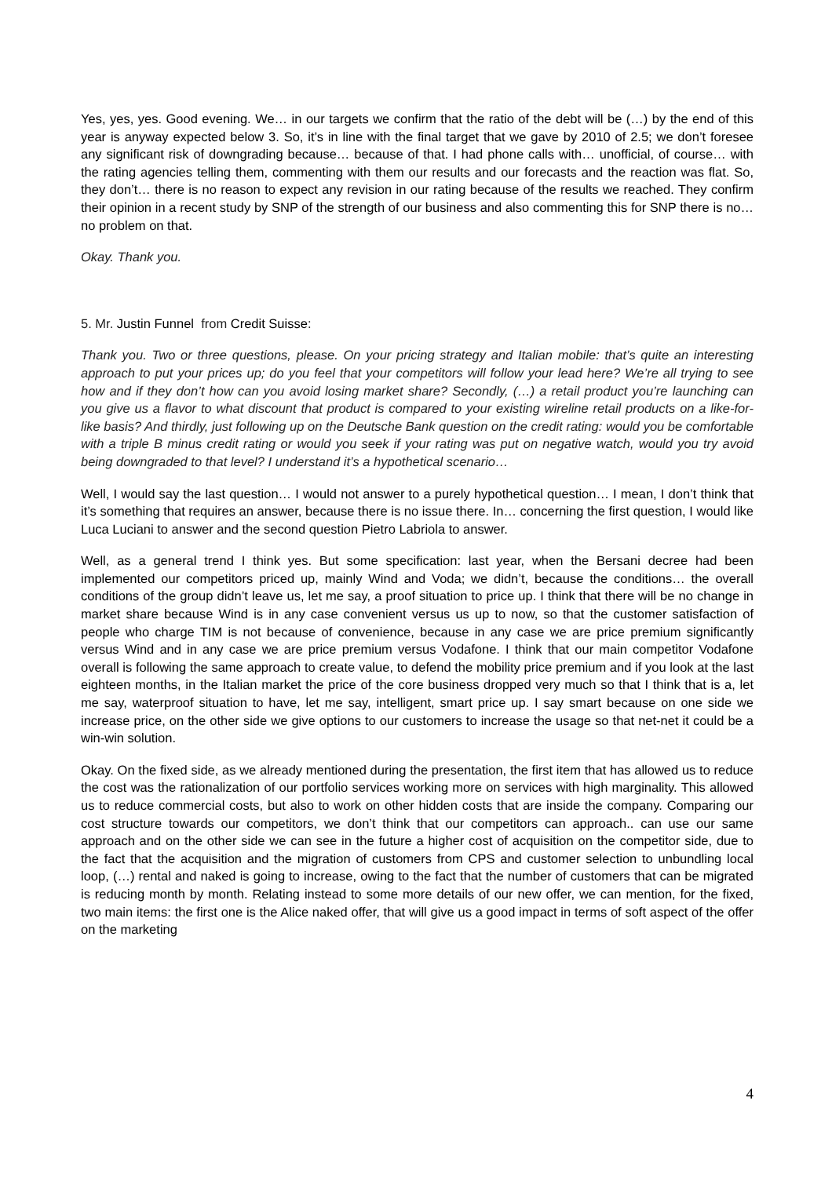Yes, yes, yes. Good evening. We… in our targets we confirm that the ratio of the debt will be (…) by the end of this year is anyway expected below 3. So, it’s in line with the final target that we gave by 2010 of 2.5; we don’t foresee any significant risk of downgrading because… because of that. I had phone calls with… unofficial, of course… with the rating agencies telling them, commenting with them our results and our forecasts and the reaction was flat. So, they don’t… there is no reason to expect any revision in our rating because of the results we reached. They confirm their opinion in a recent study by SNP of the strength of our business and also commenting this for SNP there is no… no problem on that.
Okay. Thank you.
5. Mr. Justin Funnel from Credit Suisse:
Thank you. Two or three questions, please. On your pricing strategy and Italian mobile: that’s quite an interesting approach to put your prices up; do you feel that your competitors will follow your lead here? We’re all trying to see how and if they don’t how can you avoid losing market share? Secondly, (…) a retail product you’re launching can you give us a flavor to what discount that product is compared to your existing wireline retail products on a like-for-like basis? And thirdly, just following up on the Deutsche Bank question on the credit rating: would you be comfortable with a triple B minus credit rating or would you seek if your rating was put on negative watch, would you try avoid being downgraded to that level? I understand it’s a hypothetical scenario…
Well, I would say the last question… I would not answer to a purely hypothetical question… I mean, I don’t think that it’s something that requires an answer, because there is no issue there. In… concerning the first question, I would like Luca Luciani to answer and the second question Pietro Labriola to answer.
Well, as a general trend I think yes. But some specification: last year, when the Bersani decree had been implemented our competitors priced up, mainly Wind and Voda; we didn’t, because the conditions… the overall conditions of the group didn’t leave us, let me say, a proof situation to price up. I think that there will be no change in market share because Wind is in any case convenient versus us up to now, so that the customer satisfaction of people who charge TIM is not because of convenience, because in any case we are price premium significantly versus Wind and in any case we are price premium versus Vodafone. I think that our main competitor Vodafone overall is following the same approach to create value, to defend the mobility price premium and if you look at the last eighteen months, in the Italian market the price of the core business dropped very much so that I think that is a, let me say, waterproof situation to have, let me say, intelligent, smart price up. I say smart because on one side we increase price, on the other side we give options to our customers to increase the usage so that net-net it could be a win-win solution.
Okay. On the fixed side, as we already mentioned during the presentation, the first item that has allowed us to reduce the cost was the rationalization of our portfolio services working more on services with high marginality. This allowed us to reduce commercial costs, but also to work on other hidden costs that are inside the company. Comparing our cost structure towards our competitors, we don’t think that our competitors can approach.. can use our same approach and on the other side we can see in the future a higher cost of acquisition on the competitor side, due to the fact that the acquisition and the migration of customers from CPS and customer selection to unbundling local loop, (…) rental and naked is going to increase, owing to the fact that the number of customers that can be migrated is reducing month by month. Relating instead to some more details of our new offer, we can mention, for the fixed, two main items: the first one is the Alice naked offer, that will give us a good impact in terms of soft aspect of the offer on the marketing
4